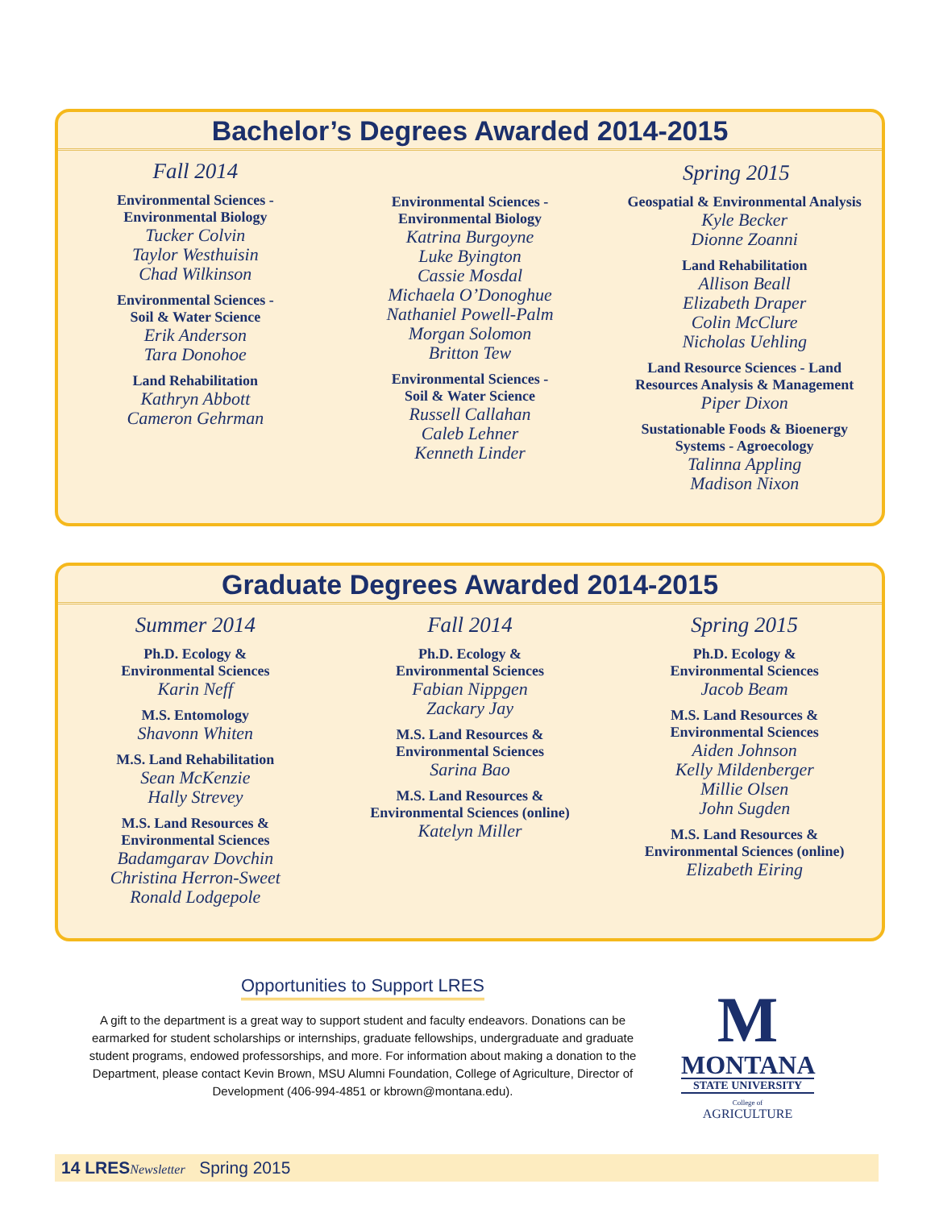Bachelor’s Degrees Awarded 2014-2015
Fall 2014
Environmental Sciences -
Environmental Biology
Tucker Colvin
Taylor Westhuisin
Chad Wilkinson
Environmental Sciences -
Soil & Water Science
Erik Anderson
Tara Donohoe
Land Rehabilitation
Kathryn Abbott
Cameron Gehrman
Spring 2015
Environmental Sciences -
Environmental Biology
Katrina Burgoyne
Luke Byington
Cassie Mosdal
Michaela O’Donoghue
Nathaniel Powell-Palm
Morgan Solomon
Britton Tew
Environmental Sciences -
Soil & Water Science
Russell Callahan
Caleb Lehner
Kenneth Linder
Geospatial & Environmental Analysis
Kyle Becker
Dionne Zoanni
Land Rehabilitation
Allison Beall
Elizabeth Draper
Colin McClure
Nicholas Uehling
Land Resource Sciences - Land
Resources Analysis & Management
Piper Dixon
Sustationable Foods & Bioenergy
Systems - Agroecology
Talinna Appling
Madison Nixon
Graduate Degrees Awarded 2014-2015
Summer 2014
Ph.D. Ecology &
Environmental Sciences
Karin Neff
M.S. Entomology
Shavonn Whiten
M.S. Land Rehabilitation
Sean McKenzie
Hally Strevey
M.S. Land Resources &
Environmental Sciences
Badamgarav Dovchin
Christina Herron-Sweet
Ronald Lodgepole
Fall 2014
Ph.D. Ecology &
Environmental Sciences
Fabian Nippgen
Zackary Jay
M.S. Land Resources &
Environmental Sciences
Sarina Bao
M.S. Land Resources &
Environmental Sciences (online)
Katelyn Miller
Spring 2015
Ph.D. Ecology &
Environmental Sciences
Jacob Beam
M.S. Land Resources &
Environmental Sciences
Aiden Johnson
Kelly Mildenberger
Millie Olsen
John Sugden
M.S. Land Resources &
Environmental Sciences (online)
Elizabeth Eiring
Opportunities to Support LRES
A gift to the department is a great way to support student and faculty endeavors. Donations can be earmarked for student scholarships or internships, graduate fellowships, undergraduate and graduate student programs, endowed professorships, and more. For information about making a donation to the Department, please contact Kevin Brown, MSU Alumni Foundation, College of Agriculture, Director of Development (406-994-4851 or kbrown@montana.edu).
M
MONTANA
STATE UNIVERSITY
College of
AGRICULTURE
14 LRES Newsletter Spring 2015